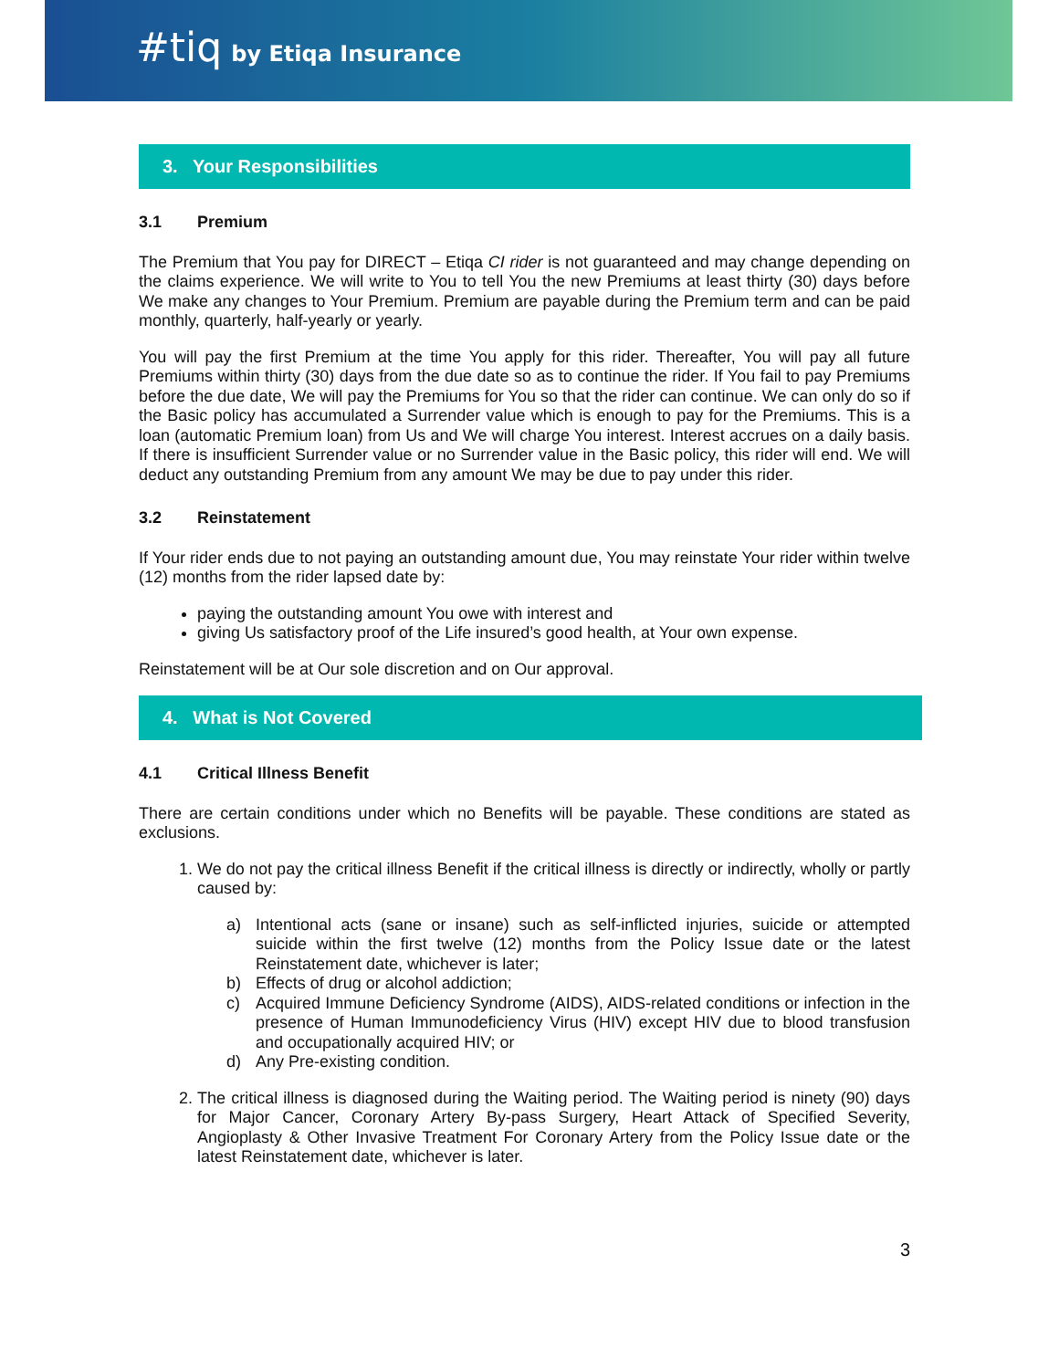#tiq by Etiqa Insurance
3. Your Responsibilities
3.1 Premium
The Premium that You pay for DIRECT – Etiqa CI rider is not guaranteed and may change depending on the claims experience. We will write to You to tell You the new Premiums at least thirty (30) days before We make any changes to Your Premium. Premium are payable during the Premium term and can be paid monthly, quarterly, half-yearly or yearly.
You will pay the first Premium at the time You apply for this rider. Thereafter, You will pay all future Premiums within thirty (30) days from the due date so as to continue the rider. If You fail to pay Premiums before the due date, We will pay the Premiums for You so that the rider can continue. We can only do so if the Basic policy has accumulated a Surrender value which is enough to pay for the Premiums. This is a loan (automatic Premium loan) from Us and We will charge You interest. Interest accrues on a daily basis. If there is insufficient Surrender value or no Surrender value in the Basic policy, this rider will end. We will deduct any outstanding Premium from any amount We may be due to pay under this rider.
3.2 Reinstatement
If Your rider ends due to not paying an outstanding amount due, You may reinstate Your rider within twelve (12) months from the rider lapsed date by:
paying the outstanding amount You owe with interest and
giving Us satisfactory proof of the Life insured’s good health, at Your own expense.
Reinstatement will be at Our sole discretion and on Our approval.
4. What is Not Covered
4.1 Critical Illness Benefit
There are certain conditions under which no Benefits will be payable. These conditions are stated as exclusions.
1. We do not pay the critical illness Benefit if the critical illness is directly or indirectly, wholly or partly caused by:
a) Intentional acts (sane or insane) such as self-inflicted injuries, suicide or attempted suicide within the first twelve (12) months from the Policy Issue date or the latest Reinstatement date, whichever is later;
b) Effects of drug or alcohol addiction;
c) Acquired Immune Deficiency Syndrome (AIDS), AIDS-related conditions or infection in the presence of Human Immunodeficiency Virus (HIV) except HIV due to blood transfusion and occupationally acquired HIV; or
d) Any Pre-existing condition.
2. The critical illness is diagnosed during the Waiting period. The Waiting period is ninety (90) days for Major Cancer, Coronary Artery By-pass Surgery, Heart Attack of Specified Severity, Angioplasty & Other Invasive Treatment For Coronary Artery from the Policy Issue date or the latest Reinstatement date, whichever is later.
3